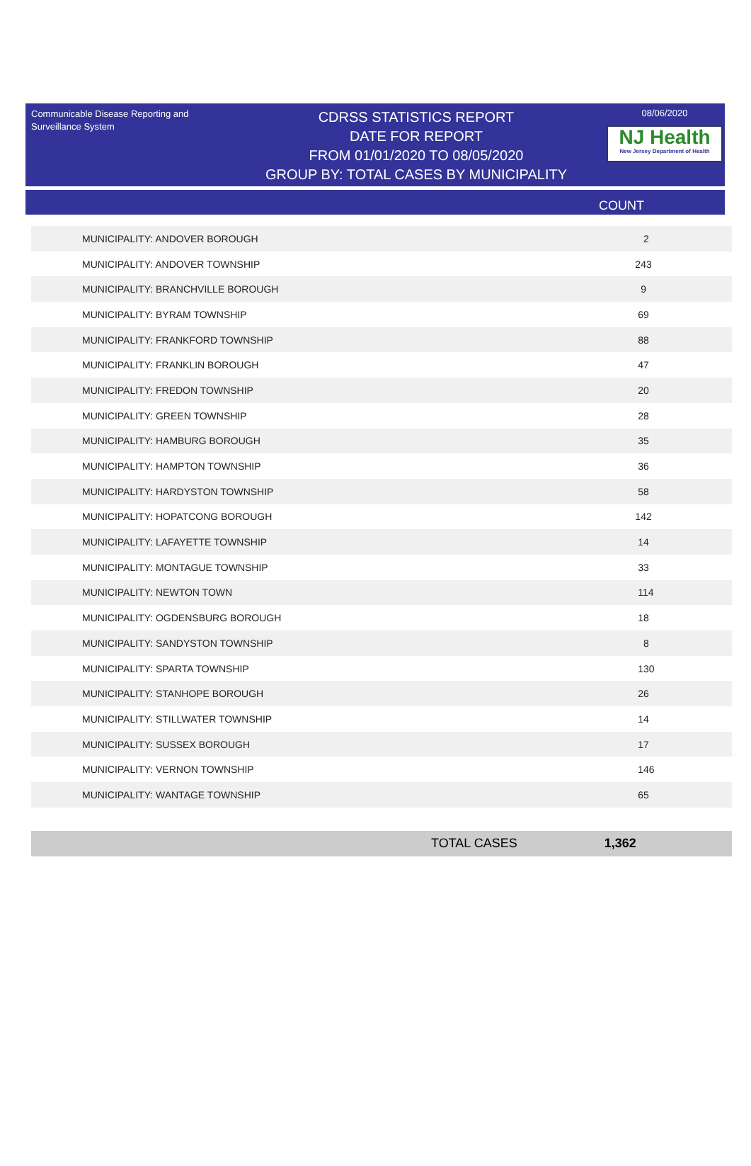Communicable Disease Reporting and Surveillance System
CDRSS STATISTICS REPORT
DATE FOR REPORT
FROM 01/01/2020 TO 08/05/2020
GROUP BY: TOTAL CASES BY MUNICIPALITY
08/06/2020
NJ Health
New Jersey Department of Health
COUNT
| MUNICIPALITY: ANDOVER BOROUGH | 2 |
| MUNICIPALITY: ANDOVER TOWNSHIP | 243 |
| MUNICIPALITY: BRANCHVILLE BOROUGH | 9 |
| MUNICIPALITY: BYRAM TOWNSHIP | 69 |
| MUNICIPALITY: FRANKFORD TOWNSHIP | 88 |
| MUNICIPALITY: FRANKLIN BOROUGH | 47 |
| MUNICIPALITY: FREDON TOWNSHIP | 20 |
| MUNICIPALITY: GREEN TOWNSHIP | 28 |
| MUNICIPALITY: HAMBURG BOROUGH | 35 |
| MUNICIPALITY: HAMPTON TOWNSHIP | 36 |
| MUNICIPALITY: HARDYSTON TOWNSHIP | 58 |
| MUNICIPALITY: HOPATCONG BOROUGH | 142 |
| MUNICIPALITY: LAFAYETTE TOWNSHIP | 14 |
| MUNICIPALITY: MONTAGUE TOWNSHIP | 33 |
| MUNICIPALITY: NEWTON TOWN | 114 |
| MUNICIPALITY: OGDENSBURG BOROUGH | 18 |
| MUNICIPALITY: SANDYSTON TOWNSHIP | 8 |
| MUNICIPALITY: SPARTA TOWNSHIP | 130 |
| MUNICIPALITY: STANHOPE BOROUGH | 26 |
| MUNICIPALITY: STILLWATER TOWNSHIP | 14 |
| MUNICIPALITY: SUSSEX BOROUGH | 17 |
| MUNICIPALITY: VERNON TOWNSHIP | 146 |
| MUNICIPALITY: WANTAGE TOWNSHIP | 65 |
TOTAL CASES 1,362